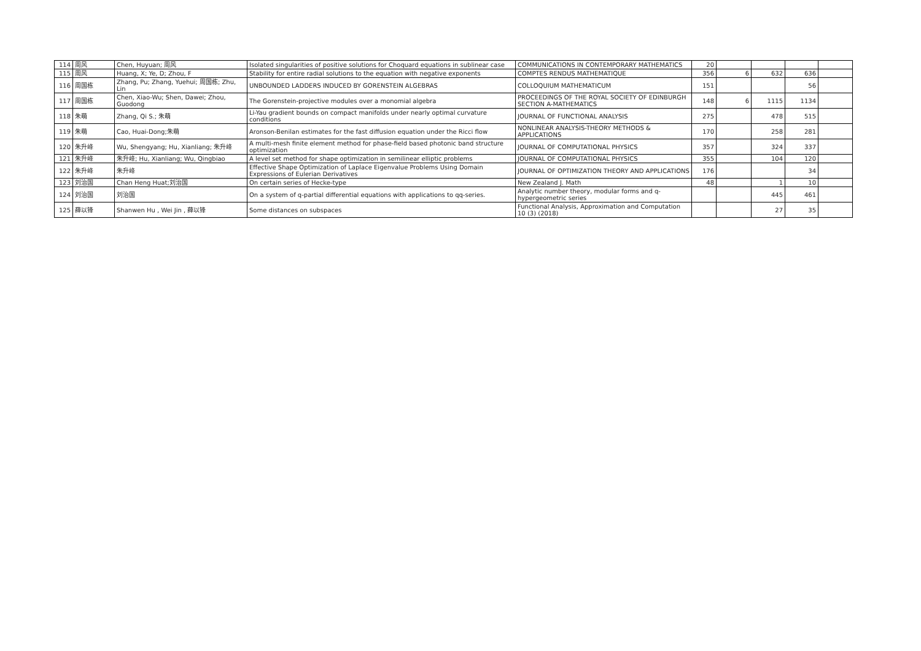| 114 | 周风 | Chen, Huyuan; 周风 | Isolated singularities of positive solutions for Choquard equations in sublinear case | COMMUNICATIONS IN CONTEMPORARY MATHEMATICS | 20 | | | | |
| 115 | 周风 | Huang, X; Ye, D; Zhou, F | Stability for entire radial solutions to the equation with negative exponents | COMPTES RENDUS MATHEMATIQUE | 356 | 6 | 632 | 636 | |
| 116 | 周国栋 | Zhang, Pu; Zhang, Yuehui; 周国栋; Zhu, Lin | UNBOUNDED LADDERS INDUCED BY GORENSTEIN ALGEBRAS | COLLOQUIUM MATHEMATICUM | 151 | | | 56 | |
| 117 | 周国栋 | Chen, Xiao-Wu; Shen, Dawei; Zhou, Guodong | The Gorenstein-projective modules over a monomial algebra | PROCEEDINGS OF THE ROYAL SOCIETY OF EDINBURGH SECTION A-MATHEMATICS | 148 | 6 | 1115 | 1134 | |
| 118 | 朱萌 | Zhang, Qi S.; 朱萌 | Li-Yau gradient bounds on compact manifolds under nearly optimal curvature conditions | JOURNAL OF FUNCTIONAL ANALYSIS | 275 | | 478 | 515 | |
| 119 | 朱萌 | Cao, Huai-Dong;朱萌 | Aronson-Benilan estimates for the fast diffusion equation under the Ricci flow | NONLINEAR ANALYSIS-THEORY METHODS & APPLICATIONS | 170 | | 258 | 281 | |
| 120 | 朱升峰 | Wu, Shengyang; Hu, Xianliang; 朱升峰 | A multi-mesh finite element method for phase-field based photonic band structure optimization | JOURNAL OF COMPUTATIONAL PHYSICS | 357 | | 324 | 337 | |
| 121 | 朱升峰 | 朱升峰; Hu, Xianliang; Wu, Qingbiao | A level set method for shape optimization in semilinear elliptic problems | JOURNAL OF COMPUTATIONAL PHYSICS | 355 | | 104 | 120 | |
| 122 | 朱升峰 | 朱升峰 | Effective Shape Optimization of Laplace Eigenvalue Problems Using Domain Expressions of Eulerian Derivatives | JOURNAL OF OPTIMIZATION THEORY AND APPLICATIONS | 176 | | | 34 | |
| 123 | 刘治国 | Chan Heng Huat;刘治国 | On certain series of Hecke-type | New Zealand J. Math | 48 | | 1 | 10 | |
| 124 | 刘治国 | 刘治国 | On a system of q-partial differential equations with applications to qq-series. | Analytic number theory, modular forms and q-hypergeometric series | | | 445 | 461 | |
| 125 | 薛以锋 | Shanwen Hu , Wei Jin , 薛以锋 | Some distances on subspaces | Functional Analysis, Approximation and Computation 10 (3) (2018) | | | 27 | 35 | |